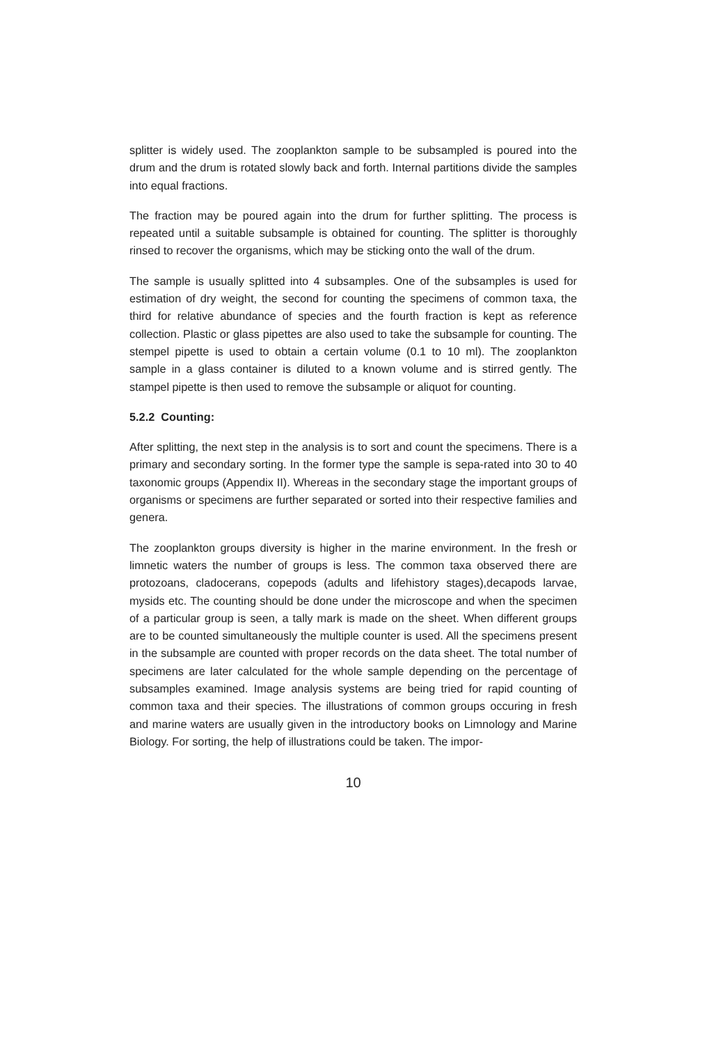splitter is widely used. The zooplankton sample to be subsampled is poured into the drum and the drum is rotated slowly back and forth. Internal partitions divide the samples into equal fractions.
The fraction may be poured again into the drum for further splitting. The process is repeated until a suitable subsample is obtained for counting. The splitter is thoroughly rinsed to recover the organisms, which may be sticking onto the wall of the drum.
The sample is usually splitted into 4 subsamples. One of the subsamples is used for estimation of dry weight, the second for counting the specimens of common taxa, the third for relative abundance of species and the fourth fraction is kept as reference collection. Plastic or glass pipettes are also used to take the subsample for counting. The stempel pipette is used to obtain a certain volume (0.1 to 10 ml). The zooplankton sample in a glass container is diluted to a known volume and is stirred gently. The stampel pipette is then used to remove the subsample or aliquot for counting.
5.2.2 Counting:
After splitting, the next step in the analysis is to sort and count the specimens. There is a primary and secondary sorting. In the former type the sample is sepa-rated into 30 to 40 taxonomic groups (Appendix II). Whereas in the secondary stage the important groups of organisms or specimens are further separated or sorted into their respective families and genera.
The zooplankton groups diversity is higher in the marine environment. In the fresh or limnetic waters the number of groups is less. The common taxa observed there are protozoans, cladocerans, copepods (adults and lifehistory stages),decapods larvae, mysids etc. The counting should be done under the microscope and when the specimen of a particular group is seen, a tally mark is made on the sheet. When different groups are to be counted simultaneously the multiple counter is used. All the specimens present in the subsample are counted with proper records on the data sheet. The total number of specimens are later calculated for the whole sample depending on the percentage of subsamples examined. Image analysis systems are being tried for rapid counting of common taxa and their species. The illustrations of common groups occuring in fresh and marine waters are usually given in the introductory books on Limnology and Marine Biology. For sorting, the help of illustrations could be taken. The impor-
10